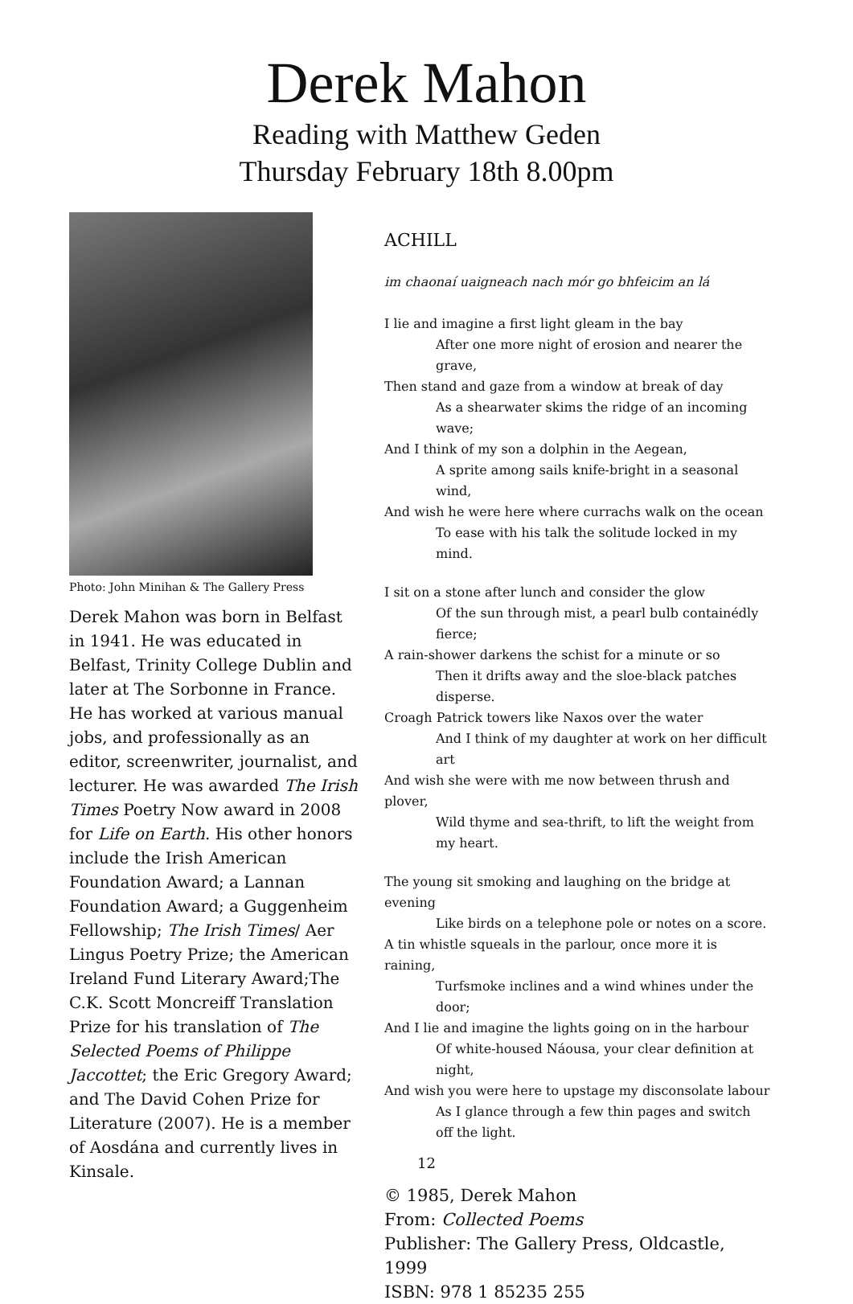Derek Mahon
Reading with Matthew Geden
Thursday February 18th 8.00pm
Photo: John Minihan & The Gallery Press
Derek Mahon was born in Belfast in 1941. He was educated in Belfast, Trinity College Dublin and later at The Sorbonne in France. He has worked at various manual jobs, and professionally as an editor, screenwriter, journalist, and lecturer. He was awarded The Irish Times Poetry Now award in 2008 for Life on Earth. His other honors include the Irish American Foundation Award; a Lannan Foundation Award; a Guggenheim Fellowship; The Irish Times/ Aer Lingus Poetry Prize; the American Ireland Fund Literary Award;The C.K. Scott Moncreiff Translation Prize for his translation of The Selected Poems of Philippe Jaccottet; the Eric Gregory Award; and The David Cohen Prize for Literature (2007). He is a member of Aosdána and currently lives in Kinsale.
ACHILL
im chaonaí uaigneach nach mór go bhfeicim an lá
I lie and imagine a first light gleam in the bay
After one more night of erosion and nearer the grave,
Then stand and gaze from a window at break of day
As a shearwater skims the ridge of an incoming wave;
And I think of my son a dolphin in the Aegean,
A sprite among sails knife-bright in a seasonal wind,
And wish he were here where currachs walk on the ocean
To ease with his talk the solitude locked in my mind.
I sit on a stone after lunch and consider the glow
Of the sun through mist, a pearl bulb containédly fierce;
A rain-shower darkens the schist for a minute or so
Then it drifts away and the sloe-black patches disperse.
Croagh Patrick towers like Naxos over the water
And I think of my daughter at work on her difficult art
And wish she were with me now between thrush and plover,
Wild thyme and sea-thrift, to lift the weight from my heart.
The young sit smoking and laughing on the bridge at evening
Like birds on a telephone pole or notes on a score.
A tin whistle squeals in the parlour, once more it is raining,
Turfsmoke inclines and a wind whines under the door;
And I lie and imagine the lights going on in the harbour
Of white-housed Náousa, your clear definition at night,
And wish you were here to upstage my disconsolate labour
As I glance through a few thin pages and switch off the light.
© 1985, Derek Mahon
From: Collected Poems
Publisher: The Gallery Press, Oldcastle, 1999
ISBN: 978 1 85235 255
12